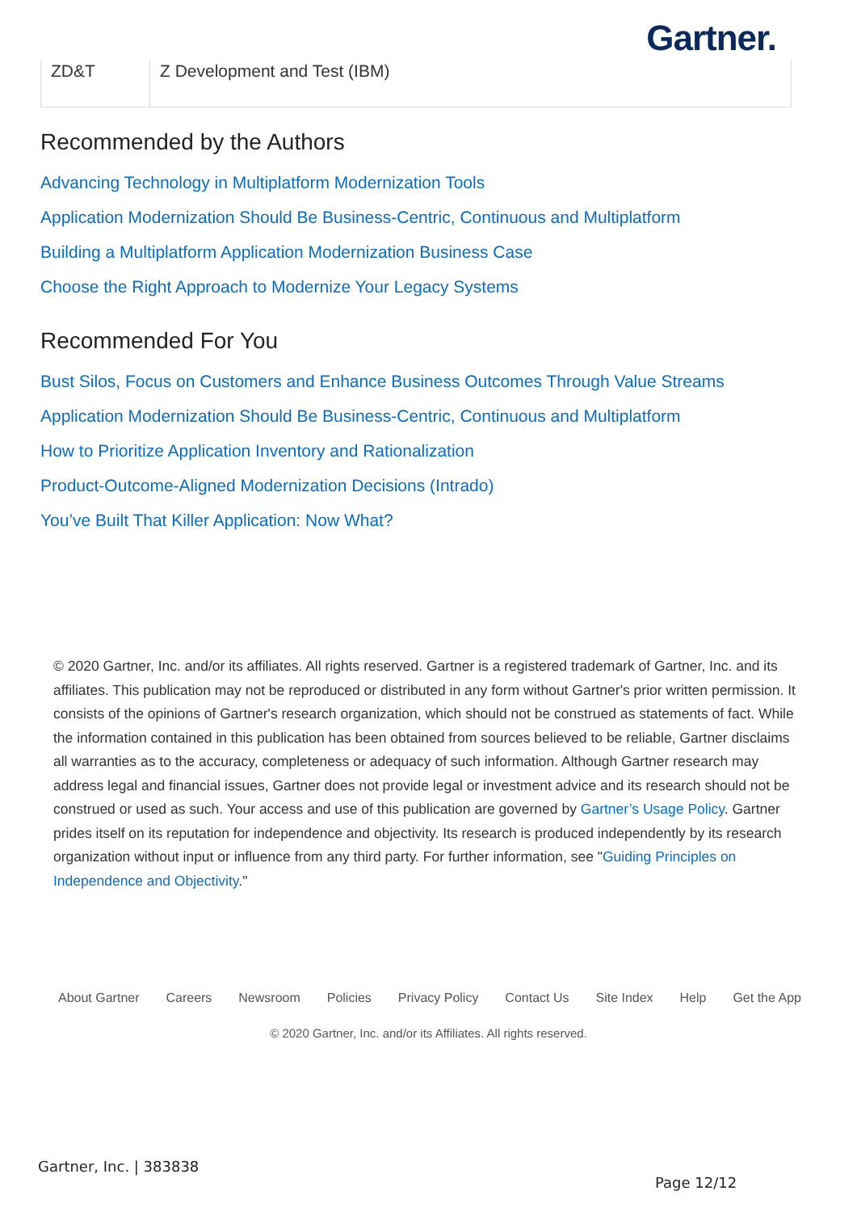Gartner.
| ZD&T | Z Development and Test (IBM) |
Recommended by the Authors
Advancing Technology in Multiplatform Modernization Tools
Application Modernization Should Be Business-Centric, Continuous and Multiplatform
Building a Multiplatform Application Modernization Business Case
Choose the Right Approach to Modernize Your Legacy Systems
Recommended For You
Bust Silos, Focus on Customers and Enhance Business Outcomes Through Value Streams
Application Modernization Should Be Business-Centric, Continuous and Multiplatform
How to Prioritize Application Inventory and Rationalization
Product-Outcome-Aligned Modernization Decisions (Intrado)
You’ve Built That Killer Application: Now What?
© 2020 Gartner, Inc. and/or its affiliates. All rights reserved. Gartner is a registered trademark of Gartner, Inc. and its affiliates. This publication may not be reproduced or distributed in any form without Gartner's prior written permission. It consists of the opinions of Gartner's research organization, which should not be construed as statements of fact. While the information contained in this publication has been obtained from sources believed to be reliable, Gartner disclaims all warranties as to the accuracy, completeness or adequacy of such information. Although Gartner research may address legal and financial issues, Gartner does not provide legal or investment advice and its research should not be construed or used as such. Your access and use of this publication are governed by Gartner’s Usage Policy. Gartner prides itself on its reputation for independence and objectivity. Its research is produced independently by its research organization without input or influence from any third party. For further information, see "Guiding Principles on Independence and Objectivity."
About Gartner Careers Newsroom Policies Privacy Policy Contact Us Site Index Help Get the App
© 2020 Gartner, Inc. and/or its Affiliates. All rights reserved.
Gartner, Inc. | 383838
Page 12/12